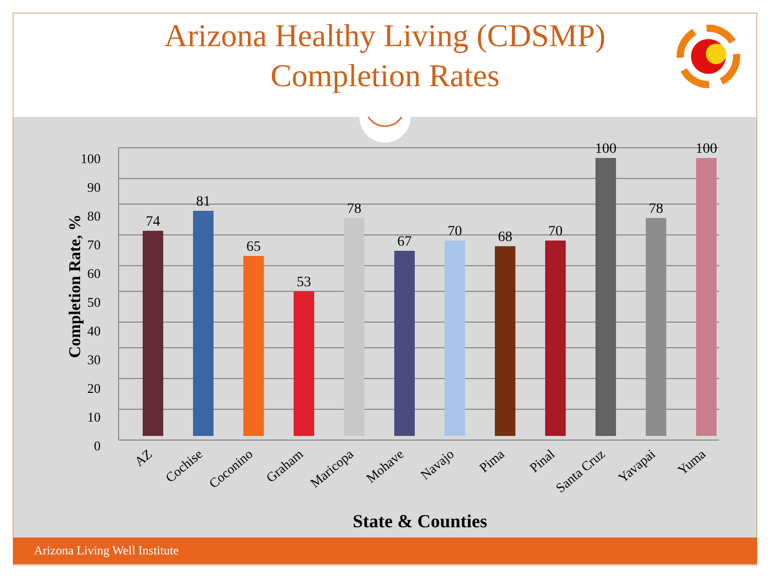Arizona Healthy Living (CDSMP) Completion Rates
0
10
20
30
40
50
60
70
80
90
100
Completion Rate, %
74
81
65
53
78
67
70
68
70
100
78
100
AZ
Cochise
Coconino
Graham
Maricopa
Mohave
Navajo
Pima
Pinal
Santa Cruz
Yavapai
Yuma
State & Counties
Arizona Living Well Institute